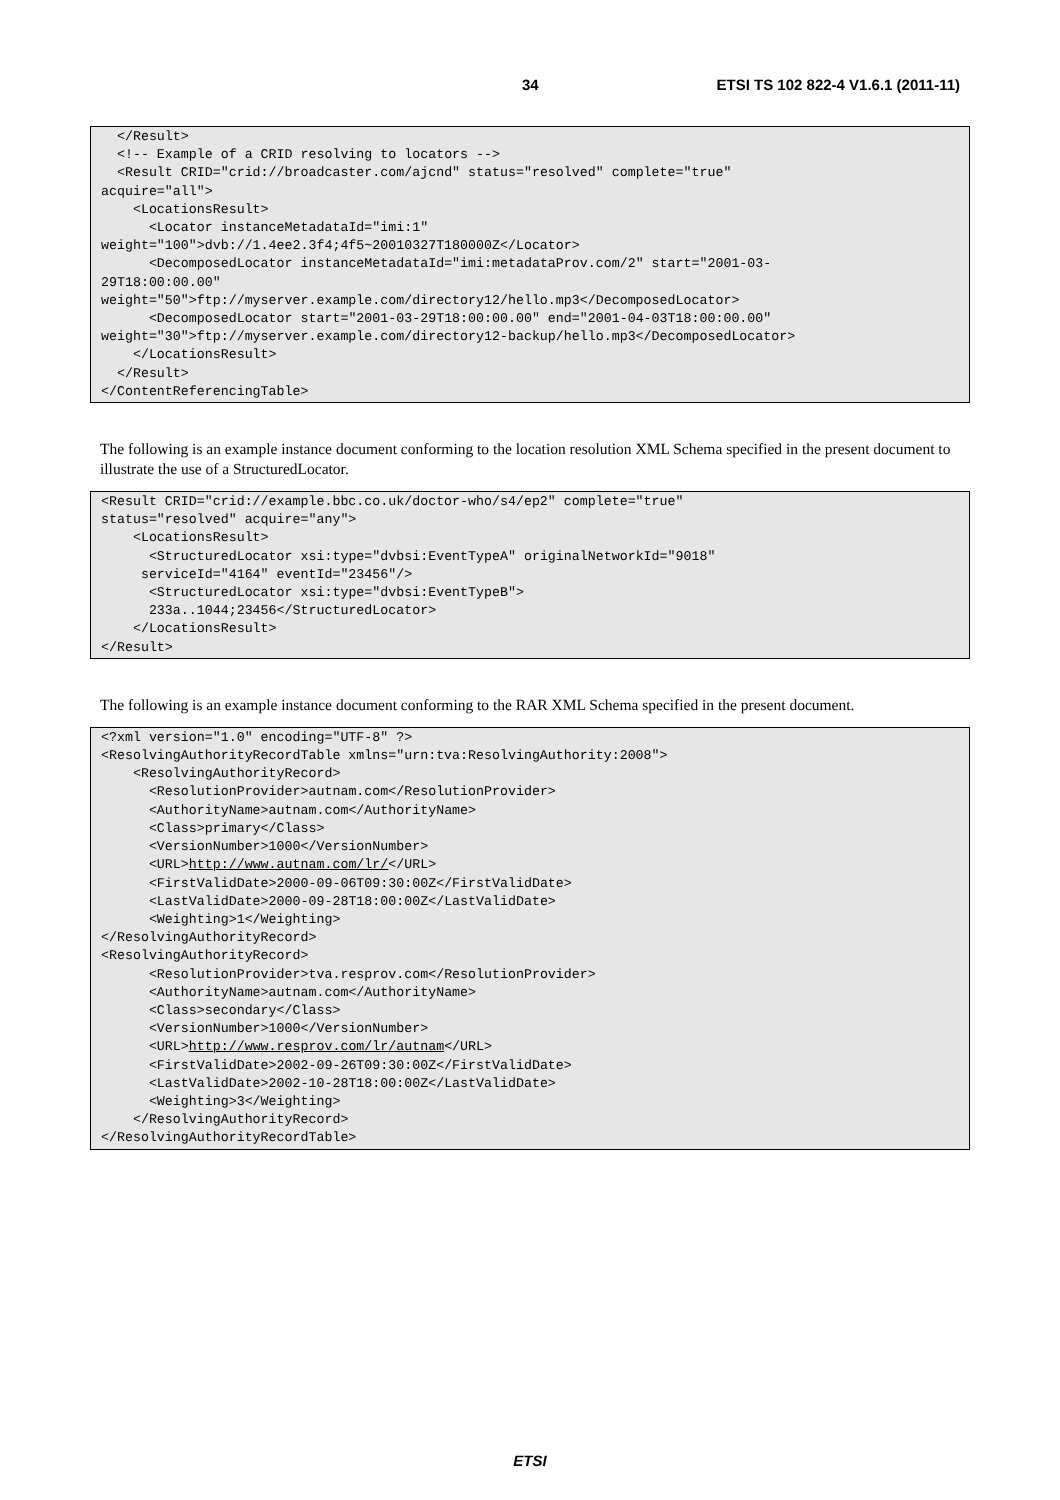34 ETSI TS 102 822-4 V1.6.1 (2011-11)
  </Result>
  <!-- Example of a CRID resolving to locators -->
  <Result CRID="crid://broadcaster.com/ajcnd" status="resolved" complete="true"
acquire="all">
    <LocationsResult>
      <Locator instanceMetadataId="imi:1"
weight="100">dvb://1.4ee2.3f4;4f5~20010327T180000Z</Locator>
      <DecomposedLocator instanceMetadataId="imi:metadataProv.com/2" start="2001-03-
29T18:00:00.00"
weight="50">ftp://myserver.example.com/directory12/hello.mp3</DecomposedLocator>
      <DecomposedLocator start="2001-03-29T18:00:00.00" end="2001-04-03T18:00:00.00"
weight="30">ftp://myserver.example.com/directory12-backup/hello.mp3</DecomposedLocator>
    </LocationsResult>
  </Result>
</ContentReferencingTable>
The following is an example instance document conforming to the location resolution XML Schema specified in the present document to illustrate the use of a StructuredLocator.
<Result CRID="crid://example.bbc.co.uk/doctor-who/s4/ep2" complete="true"
status="resolved" acquire="any">
    <LocationsResult>
      <StructuredLocator xsi:type="dvbsi:EventTypeA" originalNetworkId="9018"
     serviceId="4164" eventId="23456"/>
      <StructuredLocator xsi:type="dvbsi:EventTypeB">
      233a..1044;23456</StructuredLocator>
    </LocationsResult>
</Result>
The following is an example instance document conforming to the RAR XML Schema specified in the present document.
<?xml version="1.0" encoding="UTF-8" ?>
<ResolvingAuthorityRecordTable xmlns="urn:tva:ResolvingAuthority:2008">
    <ResolvingAuthorityRecord>
      <ResolutionProvider>autnam.com</ResolutionProvider>
      <AuthorityName>autnam.com</AuthorityName>
      <Class>primary</Class>
      <VersionNumber>1000</VersionNumber>
      <URL>http://www.autnam.com/lr/</URL>
      <FirstValidDate>2000-09-06T09:30:00Z</FirstValidDate>
      <LastValidDate>2000-09-28T18:00:00Z</LastValidDate>
      <Weighting>1</Weighting>
</ResolvingAuthorityRecord>
<ResolvingAuthorityRecord>
      <ResolutionProvider>tva.resprov.com</ResolutionProvider>
      <AuthorityName>autnam.com</AuthorityName>
      <Class>secondary</Class>
      <VersionNumber>1000</VersionNumber>
      <URL>http://www.resprov.com/lr/autnam</URL>
      <FirstValidDate>2002-09-26T09:30:00Z</FirstValidDate>
      <LastValidDate>2002-10-28T18:00:00Z</LastValidDate>
      <Weighting>3</Weighting>
    </ResolvingAuthorityRecord>
</ResolvingAuthorityRecordTable>
ETSI